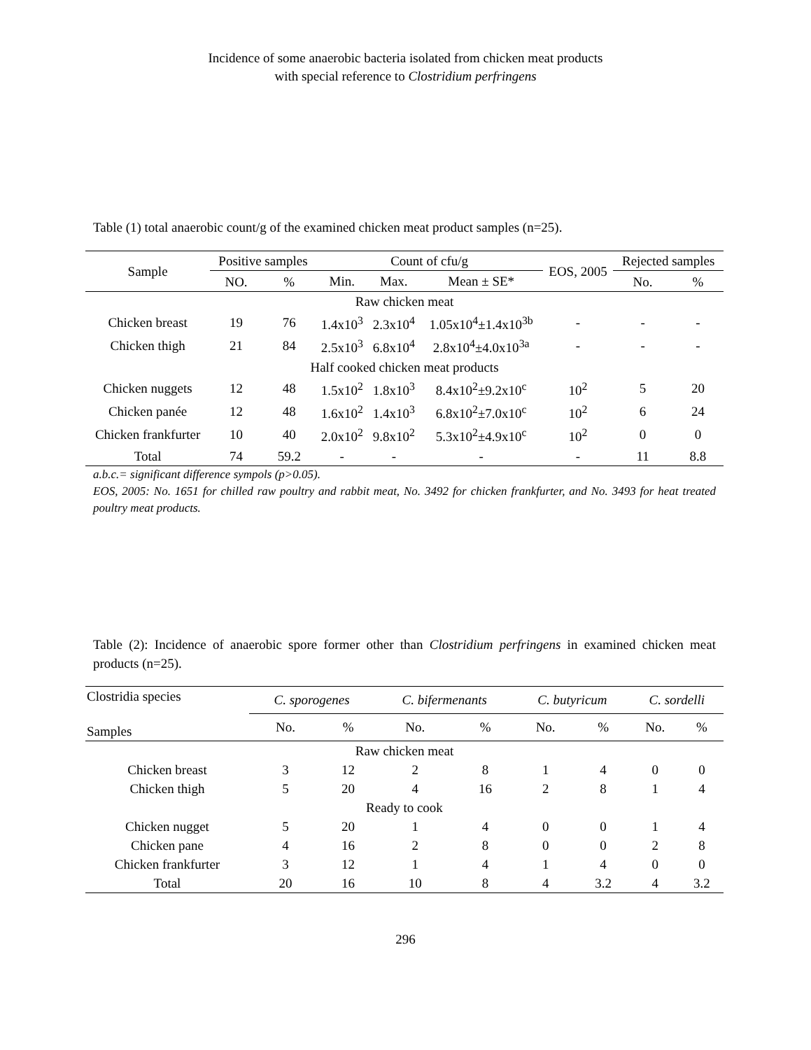Incidence of some anaerobic bacteria isolated from chicken meat products
with special reference to Clostridium perfringens
Table (1) total anaerobic count/g of the examined chicken meat product samples (n=25).
| Sample | Positive samples | | Count of cfu/g | | | EOS, 2005 | Rejected samples | |
| --- | --- | --- | --- | --- | --- | --- | --- | --- |
| | | | Min. | Max. | Mean ± SE* | | | |
| | NO. | % | | | | | No. | % |
| Raw chicken meat | | | | | | | | |
| Chicken breast | 19 | 76 | 1.4x10<sup>3</sup> | 2.3x10<sup>4</sup> | 1.05x10<sup>4</sup>±1.4x10<sup>3b</sup> | - | - | - |
| Chicken thigh | 21 | 84 | 2.5x10<sup>3</sup> | 6.8x10<sup>4</sup> | 2.8x10<sup>4</sup>±4.0x10<sup>3a</sup> | - | - | - |
| Half cooked chicken meat products | | | | | | | | |
| Chicken nuggets | 12 | 48 | 1.5x10<sup>2</sup> | 1.8x10<sup>3</sup> | 8.4x10<sup>2</sup>±9.2x10<sup>c</sup> | 10<sup>2</sup> | 5 | 20 |
| Chicken panée | 12 | 48 | 1.6x10<sup>2</sup> | 1.4x10<sup>3</sup> | 6.8x10<sup>2</sup>±7.0x10<sup>c</sup> | 10<sup>2</sup> | 6 | 24 |
| Chicken frankfurter | 10 | 40 | 2.0x10<sup>2</sup> | 9.8x10<sup>2</sup> | 5.3x10<sup>2</sup>±4.9x10<sup>c</sup> | 10<sup>2</sup> | 0 | 0 |
| Total | 74 | 59.2 | - | - | - | - | 11 | 8.8 |
a.b.c.= significant difference sympols (p>0.05).
EOS, 2005: No. 1651 for chilled raw poultry and rabbit meat, No. 3492 for chicken frankfurter, and No. 3493 for heat treated poultry meat products.
Table (2): Incidence of anaerobic spore former other than Clostridium perfringens in examined chicken meat products (n=25).
| Clostridia species Samples | C. sporogenes | | C. bifermenants | | C. butyricum | | C. sordelli | |
| --- | --- | --- | --- | --- | --- | --- | --- | --- |
| | No. | % | No. | % | No. | % | No. | % |
| Raw chicken meat | | | | | | | | |
| Chicken breast | 3 | 12 | 2 | 8 | 1 | 4 | 0 | 0 |
| Chicken thigh | 5 | 20 | 4 | 16 | 2 | 8 | 1 | 4 |
| Ready to cook | | | | | | | | |
| Chicken nugget | 5 | 20 | 1 | 4 | 0 | 0 | 1 | 4 |
| Chicken pane | 4 | 16 | 2 | 8 | 0 | 0 | 2 | 8 |
| Chicken frankfurter | 3 | 12 | 1 | 4 | 1 | 4 | 0 | 0 |
| Total | 20 | 16 | 10 | 8 | 4 | 3.2 | 4 | 3.2 |
296